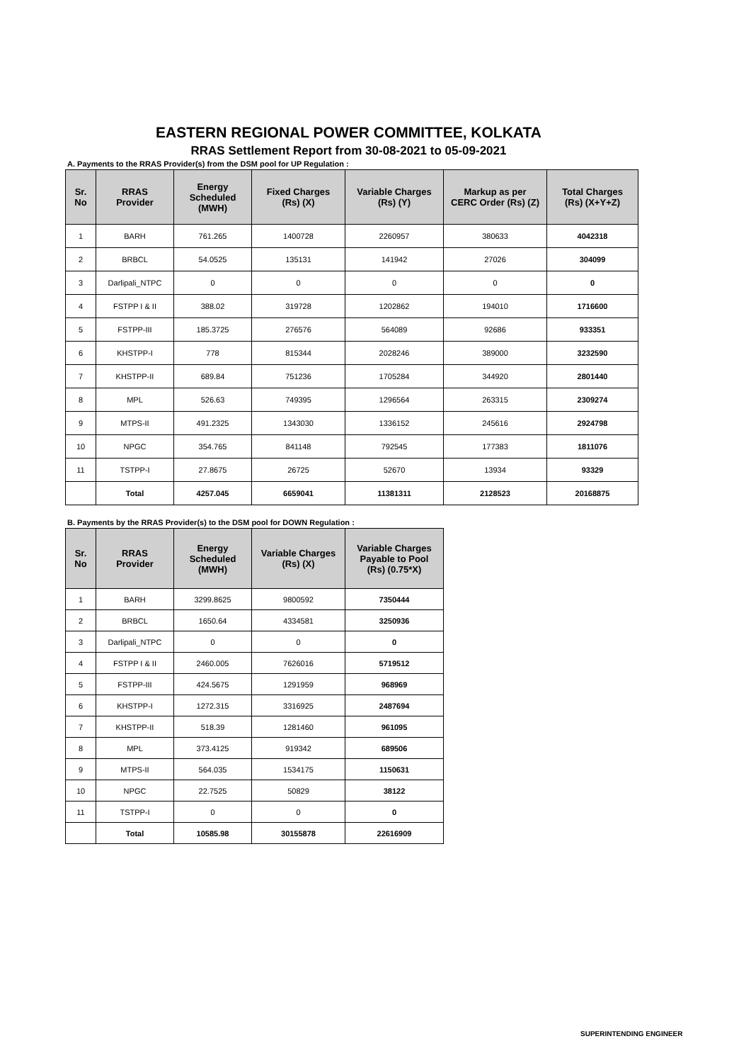EASTERN REGIONAL POWER COMMITTEE, KOLKATA
RRAS Settlement Report from 30-08-2021 to 05-09-2021
A. Payments to the RRAS Provider(s) from the DSM pool for UP Regulation :
| Sr. No | RRAS Provider | Energy Scheduled (MWH) | Fixed Charges (Rs) (X) | Variable Charges (Rs) (Y) | Markup as per CERC Order (Rs) (Z) | Total Charges (Rs) (X+Y+Z) |
| --- | --- | --- | --- | --- | --- | --- |
| 1 | BARH | 761.265 | 1400728 | 2260957 | 380633 | 4042318 |
| 2 | BRBCL | 54.0525 | 135131 | 141942 | 27026 | 304099 |
| 3 | Darlipali_NTPC | 0 | 0 | 0 | 0 | 0 |
| 4 | FSTPP I & II | 388.02 | 319728 | 1202862 | 194010 | 1716600 |
| 5 | FSTPP-III | 185.3725 | 276576 | 564089 | 92686 | 933351 |
| 6 | KHSTPP-I | 778 | 815344 | 2028246 | 389000 | 3232590 |
| 7 | KHSTPP-II | 689.84 | 751236 | 1705284 | 344920 | 2801440 |
| 8 | MPL | 526.63 | 749395 | 1296564 | 263315 | 2309274 |
| 9 | MTPS-II | 491.2325 | 1343030 | 1336152 | 245616 | 2924798 |
| 10 | NPGC | 354.765 | 841148 | 792545 | 177383 | 1811076 |
| 11 | TSTPP-I | 27.8675 | 26725 | 52670 | 13934 | 93329 |
| | Total | 4257.045 | 6659041 | 11381311 | 2128523 | 20168875 |
B. Payments by the RRAS Provider(s) to the DSM pool for DOWN Regulation :
| Sr. No | RRAS Provider | Energy Scheduled (MWH) | Variable Charges (Rs) (X) | Variable Charges Payable to Pool (Rs) (0.75*X) |
| --- | --- | --- | --- | --- |
| 1 | BARH | 3299.8625 | 9800592 | 7350444 |
| 2 | BRBCL | 1650.64 | 4334581 | 3250936 |
| 3 | Darlipali_NTPC | 0 | 0 | 0 |
| 4 | FSTPP I & II | 2460.005 | 7626016 | 5719512 |
| 5 | FSTPP-III | 424.5675 | 1291959 | 968969 |
| 6 | KHSTPP-I | 1272.315 | 3316925 | 2487694 |
| 7 | KHSTPP-II | 518.39 | 1281460 | 961095 |
| 8 | MPL | 373.4125 | 919342 | 689506 |
| 9 | MTPS-II | 564.035 | 1534175 | 1150631 |
| 10 | NPGC | 22.7525 | 50829 | 38122 |
| 11 | TSTPP-I | 0 | 0 | 0 |
| | Total | 10585.98 | 30155878 | 22616909 |
SUPERINTENDING ENGINEER